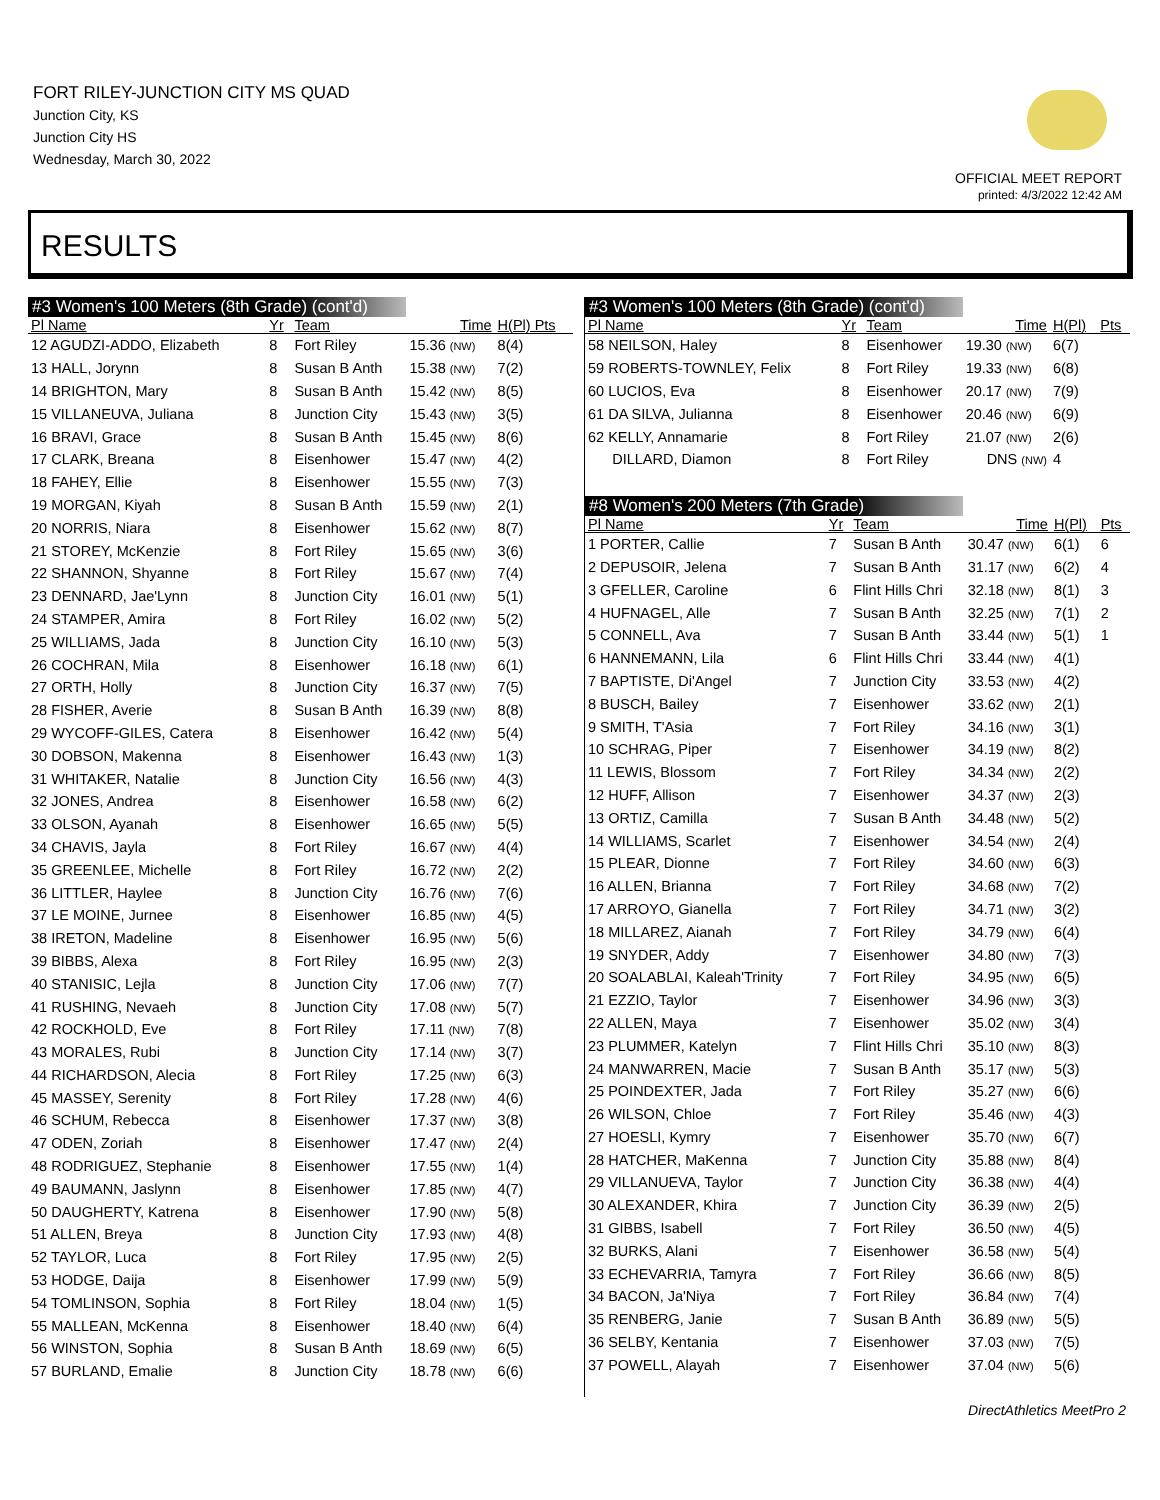FORT RILEY-JUNCTION CITY MS QUAD
Junction City, KS
Junction City HS
Wednesday, March 30, 2022
OFFICIAL MEET REPORT
printed: 4/3/2022 12:42 AM
RESULTS
#3 Women's 100 Meters (8th Grade) (cont'd)
| Pl Name | Yr | Team | Time | H(Pl) Pts |
| --- | --- | --- | --- | --- |
| 12 AGUDZI-ADDO, Elizabeth | 8 | Fort Riley | 15.36 (NW) | 8(4) |
| 13 HALL, Jorynn | 8 | Susan B Anth | 15.38 (NW) | 7(2) |
| 14 BRIGHTON, Mary | 8 | Susan B Anth | 15.42 (NW) | 8(5) |
| 15 VILLANEUVA, Juliana | 8 | Junction City | 15.43 (NW) | 3(5) |
| 16 BRAVI, Grace | 8 | Susan B Anth | 15.45 (NW) | 8(6) |
| 17 CLARK, Breana | 8 | Eisenhower | 15.47 (NW) | 4(2) |
| 18 FAHEY, Ellie | 8 | Eisenhower | 15.55 (NW) | 7(3) |
| 19 MORGAN, Kiyah | 8 | Susan B Anth | 15.59 (NW) | 2(1) |
| 20 NORRIS, Niara | 8 | Eisenhower | 15.62 (NW) | 8(7) |
| 21 STOREY, McKenzie | 8 | Fort Riley | 15.65 (NW) | 3(6) |
| 22 SHANNON, Shyanne | 8 | Fort Riley | 15.67 (NW) | 7(4) |
| 23 DENNARD, Jae'Lynn | 8 | Junction City | 16.01 (NW) | 5(1) |
| 24 STAMPER, Amira | 8 | Fort Riley | 16.02 (NW) | 5(2) |
| 25 WILLIAMS, Jada | 8 | Junction City | 16.10 (NW) | 5(3) |
| 26 COCHRAN, Mila | 8 | Eisenhower | 16.18 (NW) | 6(1) |
| 27 ORTH, Holly | 8 | Junction City | 16.37 (NW) | 7(5) |
| 28 FISHER, Averie | 8 | Susan B Anth | 16.39 (NW) | 8(8) |
| 29 WYCOFF-GILES, Catera | 8 | Eisenhower | 16.42 (NW) | 5(4) |
| 30 DOBSON, Makenna | 8 | Eisenhower | 16.43 (NW) | 1(3) |
| 31 WHITAKER, Natalie | 8 | Junction City | 16.56 (NW) | 4(3) |
| 32 JONES, Andrea | 8 | Eisenhower | 16.58 (NW) | 6(2) |
| 33 OLSON, Ayanah | 8 | Eisenhower | 16.65 (NW) | 5(5) |
| 34 CHAVIS, Jayla | 8 | Fort Riley | 16.67 (NW) | 4(4) |
| 35 GREENLEE, Michelle | 8 | Fort Riley | 16.72 (NW) | 2(2) |
| 36 LITTLER, Haylee | 8 | Junction City | 16.76 (NW) | 7(6) |
| 37 LE MOINE, Jurnee | 8 | Eisenhower | 16.85 (NW) | 4(5) |
| 38 IRETON, Madeline | 8 | Eisenhower | 16.95 (NW) | 5(6) |
| 39 BIBBS, Alexa | 8 | Fort Riley | 16.95 (NW) | 2(3) |
| 40 STANISIC, Lejla | 8 | Junction City | 17.06 (NW) | 7(7) |
| 41 RUSHING, Nevaeh | 8 | Junction City | 17.08 (NW) | 5(7) |
| 42 ROCKHOLD, Eve | 8 | Fort Riley | 17.11 (NW) | 7(8) |
| 43 MORALES, Rubi | 8 | Junction City | 17.14 (NW) | 3(7) |
| 44 RICHARDSON, Alecia | 8 | Fort Riley | 17.25 (NW) | 6(3) |
| 45 MASSEY, Serenity | 8 | Fort Riley | 17.28 (NW) | 4(6) |
| 46 SCHUM, Rebecca | 8 | Eisenhower | 17.37 (NW) | 3(8) |
| 47 ODEN, Zoriah | 8 | Eisenhower | 17.47 (NW) | 2(4) |
| 48 RODRIGUEZ, Stephanie | 8 | Eisenhower | 17.55 (NW) | 1(4) |
| 49 BAUMANN, Jaslynn | 8 | Eisenhower | 17.85 (NW) | 4(7) |
| 50 DAUGHERTY, Katrena | 8 | Eisenhower | 17.90 (NW) | 5(8) |
| 51 ALLEN, Breya | 8 | Junction City | 17.93 (NW) | 4(8) |
| 52 TAYLOR, Luca | 8 | Fort Riley | 17.95 (NW) | 2(5) |
| 53 HODGE, Daija | 8 | Eisenhower | 17.99 (NW) | 5(9) |
| 54 TOMLINSON, Sophia | 8 | Fort Riley | 18.04 (NW) | 1(5) |
| 55 MALLEAN, McKenna | 8 | Eisenhower | 18.40 (NW) | 6(4) |
| 56 WINSTON, Sophia | 8 | Susan B Anth | 18.69 (NW) | 6(5) |
| 57 BURLAND, Emalie | 8 | Junction City | 18.78 (NW) | 6(6) |
#3 Women's 100 Meters (8th Grade) (cont'd)
| Pl Name | Yr | Team | Time | H(Pl) | Pts |
| --- | --- | --- | --- | --- | --- |
| 58 NEILSON, Haley | 8 | Eisenhower | 19.30 (NW) | 6(7) | |
| 59 ROBERTS-TOWNLEY, Felix | 8 | Fort Riley | 19.33 (NW) | 6(8) | |
| 60 LUCIOS, Eva | 8 | Eisenhower | 20.17 (NW) | 7(9) | |
| 61 DA SILVA, Julianna | 8 | Eisenhower | 20.46 (NW) | 6(9) | |
| 62 KELLY, Annamarie | 8 | Fort Riley | 21.07 (NW) | 2(6) | |
| DILLARD, Diamon | 8 | Fort Riley | DNS (NW) | 4 | |
#8 Women's 200 Meters (7th Grade)
| Pl Name | Yr | Team | Time | H(Pl) | Pts |
| --- | --- | --- | --- | --- | --- |
| 1 PORTER, Callie | 7 | Susan B Anth | 30.47 (NW) | 6(1) | 6 |
| 2 DEPUSOIR, Jelena | 7 | Susan B Anth | 31.17 (NW) | 6(2) | 4 |
| 3 GFELLER, Caroline | 6 | Flint Hills Chri | 32.18 (NW) | 8(1) | 3 |
| 4 HUFNAGEL, Alle | 7 | Susan B Anth | 32.25 (NW) | 7(1) | 2 |
| 5 CONNELL, Ava | 7 | Susan B Anth | 33.44 (NW) | 5(1) | 1 |
| 6 HANNEMANN, Lila | 6 | Flint Hills Chri | 33.44 (NW) | 4(1) | |
| 7 BAPTISTE, Di'Angel | 7 | Junction City | 33.53 (NW) | 4(2) | |
| 8 BUSCH, Bailey | 7 | Eisenhower | 33.62 (NW) | 2(1) | |
| 9 SMITH, T'Asia | 7 | Fort Riley | 34.16 (NW) | 3(1) | |
| 10 SCHRAG, Piper | 7 | Eisenhower | 34.19 (NW) | 8(2) | |
| 11 LEWIS, Blossom | 7 | Fort Riley | 34.34 (NW) | 2(2) | |
| 12 HUFF, Allison | 7 | Eisenhower | 34.37 (NW) | 2(3) | |
| 13 ORTIZ, Camilla | 7 | Susan B Anth | 34.48 (NW) | 5(2) | |
| 14 WILLIAMS, Scarlet | 7 | Eisenhower | 34.54 (NW) | 2(4) | |
| 15 PLEAR, Dionne | 7 | Fort Riley | 34.60 (NW) | 6(3) | |
| 16 ALLEN, Brianna | 7 | Fort Riley | 34.68 (NW) | 7(2) | |
| 17 ARROYO, Gianella | 7 | Fort Riley | 34.71 (NW) | 3(2) | |
| 18 MILLAREZ, Aianah | 7 | Fort Riley | 34.79 (NW) | 6(4) | |
| 19 SNYDER, Addy | 7 | Eisenhower | 34.80 (NW) | 7(3) | |
| 20 SOALABLAI, Kaleah'Trinity | 7 | Fort Riley | 34.95 (NW) | 6(5) | |
| 21 EZZIO, Taylor | 7 | Eisenhower | 34.96 (NW) | 3(3) | |
| 22 ALLEN, Maya | 7 | Eisenhower | 35.02 (NW) | 3(4) | |
| 23 PLUMMER, Katelyn | 7 | Flint Hills Chri | 35.10 (NW) | 8(3) | |
| 24 MANWARREN, Macie | 7 | Susan B Anth | 35.17 (NW) | 5(3) | |
| 25 POINDEXTER, Jada | 7 | Fort Riley | 35.27 (NW) | 6(6) | |
| 26 WILSON, Chloe | 7 | Fort Riley | 35.46 (NW) | 4(3) | |
| 27 HOESLI, Kymry | 7 | Eisenhower | 35.70 (NW) | 6(7) | |
| 28 HATCHER, MaKenna | 7 | Junction City | 35.88 (NW) | 8(4) | |
| 29 VILLANUEVA, Taylor | 7 | Junction City | 36.38 (NW) | 4(4) | |
| 30 ALEXANDER, Khira | 7 | Junction City | 36.39 (NW) | 2(5) | |
| 31 GIBBS, Isabell | 7 | Fort Riley | 36.50 (NW) | 4(5) | |
| 32 BURKS, Alani | 7 | Eisenhower | 36.58 (NW) | 5(4) | |
| 33 ECHEVARRIA, Tamyra | 7 | Fort Riley | 36.66 (NW) | 8(5) | |
| 34 BACON, Ja'Niya | 7 | Fort Riley | 36.84 (NW) | 7(4) | |
| 35 RENBERG, Janie | 7 | Susan B Anth | 36.89 (NW) | 5(5) | |
| 36 SELBY, Kentania | 7 | Eisenhower | 37.03 (NW) | 7(5) | |
| 37 POWELL, Alayah | 7 | Eisenhower | 37.04 (NW) | 5(6) | |
DirectAthletics MeetPro 2